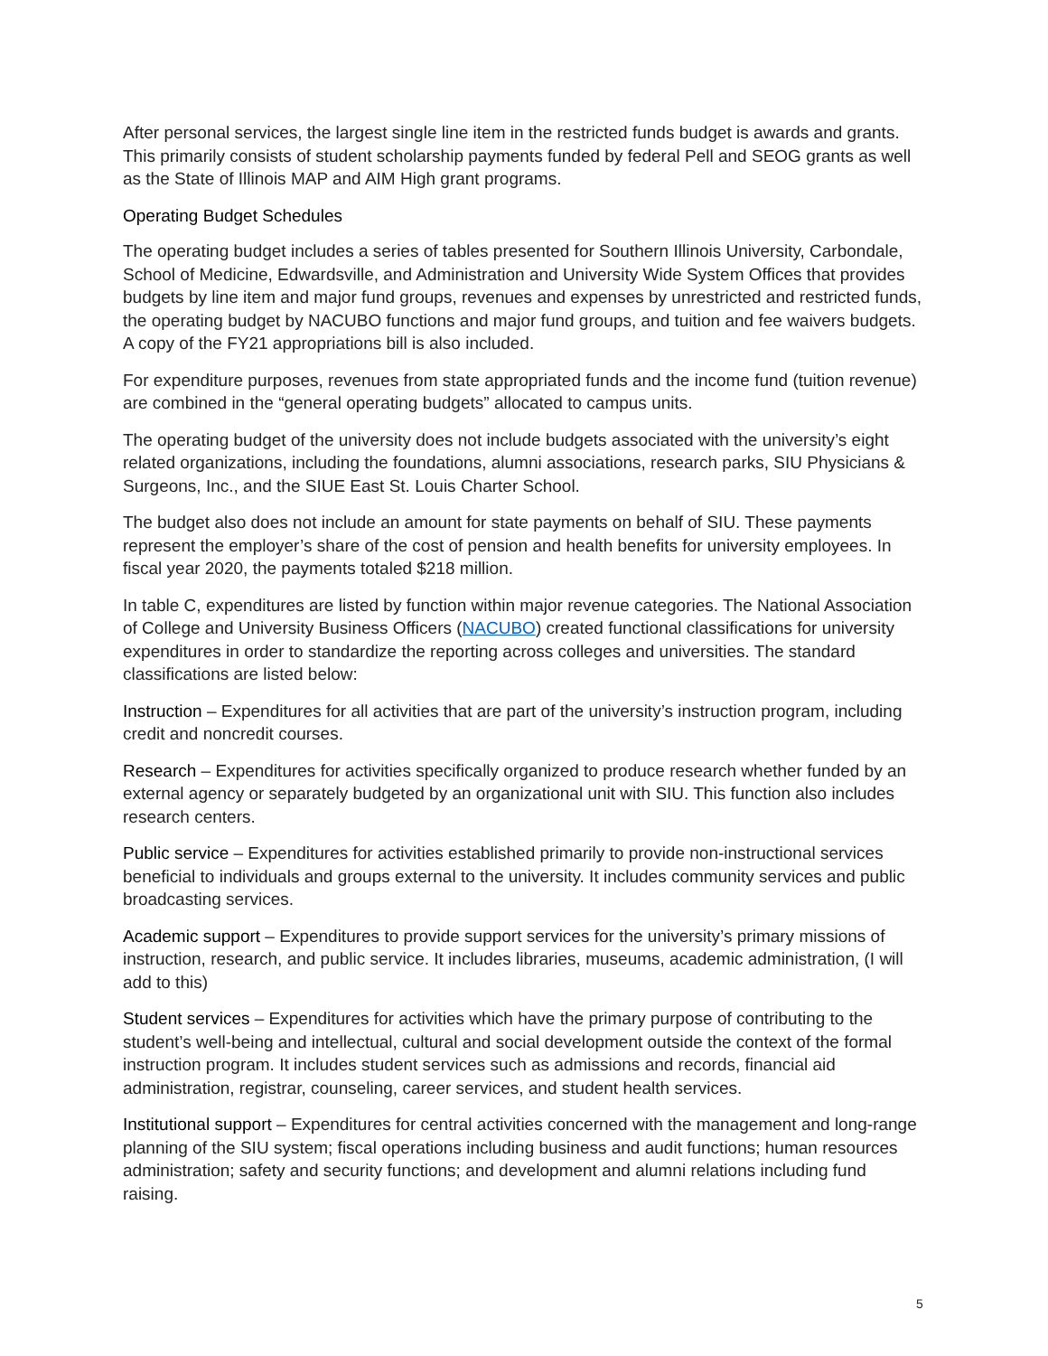After personal services, the largest single line item in the restricted funds budget is awards and grants. This primarily consists of student scholarship payments funded by federal Pell and SEOG grants as well as the State of Illinois MAP and AIM High grant programs.
Operating Budget Schedules
The operating budget includes a series of tables presented for Southern Illinois University, Carbondale, School of Medicine, Edwardsville, and Administration and University Wide System Offices that provides budgets by line item and major fund groups, revenues and expenses by unrestricted and restricted funds, the operating budget by NACUBO functions and major fund groups, and tuition and fee waivers budgets. A copy of the FY21 appropriations bill is also included.
For expenditure purposes, revenues from state appropriated funds and the income fund (tuition revenue) are combined in the “general operating budgets” allocated to campus units.
The operating budget of the university does not include budgets associated with the university’s eight related organizations, including the foundations, alumni associations, research parks, SIU Physicians & Surgeons, Inc., and the SIUE East St. Louis Charter School.
The budget also does not include an amount for state payments on behalf of SIU. These payments represent the employer’s share of the cost of pension and health benefits for university employees. In fiscal year 2020, the payments totaled $218 million.
In table C, expenditures are listed by function within major revenue categories. The National Association of College and University Business Officers (NACUBO) created functional classifications for university expenditures in order to standardize the reporting across colleges and universities. The standard classifications are listed below:
Instruction – Expenditures for all activities that are part of the university’s instruction program, including credit and noncredit courses.
Research – Expenditures for activities specifically organized to produce research whether funded by an external agency or separately budgeted by an organizational unit with SIU. This function also includes research centers.
Public service – Expenditures for activities established primarily to provide non-instructional services beneficial to individuals and groups external to the university. It includes community services and public broadcasting services.
Academic support – Expenditures to provide support services for the university’s primary missions of instruction, research, and public service. It includes libraries, museums, academic administration, (I will add to this)
Student services – Expenditures for activities which have the primary purpose of contributing to the student’s well-being and intellectual, cultural and social development outside the context of the formal instruction program. It includes student services such as admissions and records, financial aid administration, registrar, counseling, career services, and student health services.
Institutional support – Expenditures for central activities concerned with the management and long-range planning of the SIU system; fiscal operations including business and audit functions; human resources administration; safety and security functions; and development and alumni relations including fund raising.
5